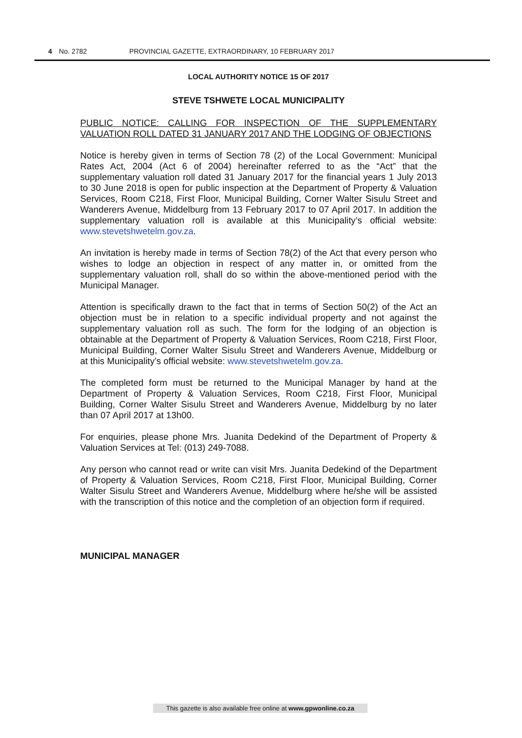4 No. 2782 PROVINCIAL GAZETTE, EXTRAORDINARY, 10 FEBRUARY 2017
LOCAL AUTHORITY NOTICE 15 OF 2017
STEVE TSHWETE LOCAL MUNICIPALITY
PUBLIC NOTICE: CALLING FOR INSPECTION OF THE SUPPLEMENTARY VALUATION ROLL DATED 31 JANUARY 2017 AND THE LODGING OF OBJECTIONS
Notice is hereby given in terms of Section 78 (2) of the Local Government: Municipal Rates Act, 2004 (Act 6 of 2004) hereinafter referred to as the “Act” that the supplementary valuation roll dated 31 January 2017 for the financial years 1 July 2013 to 30 June 2018 is open for public inspection at the Department of Property & Valuation Services, Room C218, First Floor, Municipal Building, Corner Walter Sisulu Street and Wanderers Avenue, Middelburg from 13 February 2017 to 07 April 2017. In addition the supplementary valuation roll is available at this Municipality’s official website: www.stevetshwetelm.gov.za.
An invitation is hereby made in terms of Section 78(2) of the Act that every person who wishes to lodge an objection in respect of any matter in, or omitted from the supplementary valuation roll, shall do so within the above-mentioned period with the Municipal Manager.
Attention is specifically drawn to the fact that in terms of Section 50(2) of the Act an objection must be in relation to a specific individual property and not against the supplementary valuation roll as such. The form for the lodging of an objection is obtainable at the Department of Property & Valuation Services, Room C218, First Floor, Municipal Building, Corner Walter Sisulu Street and Wanderers Avenue, Middelburg or at this Municipality’s official website: www.stevetshwetelm.gov.za.
The completed form must be returned to the Municipal Manager by hand at the Department of Property & Valuation Services, Room C218, First Floor, Municipal Building, Corner Walter Sisulu Street and Wanderers Avenue, Middelburg by no later than 07 April 2017 at 13h00.
For enquiries, please phone Mrs. Juanita Dedekind of the Department of Property & Valuation Services at Tel: (013) 249-7088.
Any person who cannot read or write can visit Mrs. Juanita Dedekind of the Department of Property & Valuation Services, Room C218, First Floor, Municipal Building, Corner Walter Sisulu Street and Wanderers Avenue, Middelburg where he/she will be assisted with the transcription of this notice and the completion of an objection form if required.
MUNICIPAL MANAGER
This gazette is also available free online at www.gpwonline.co.za